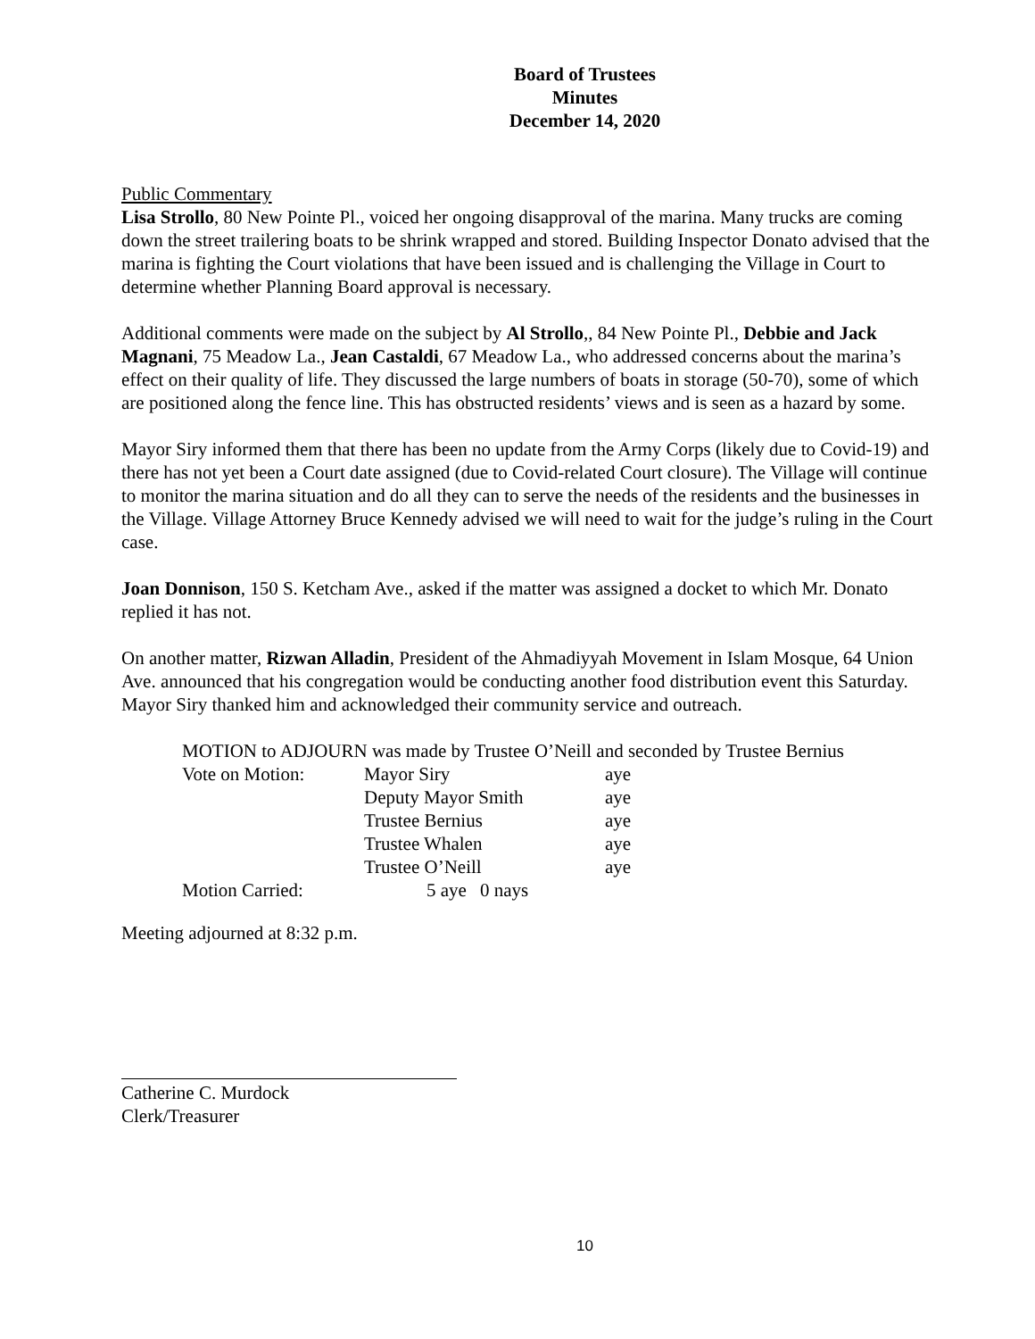Board of Trustees
Minutes
December 14, 2020
Public Commentary
Lisa Strollo, 80 New Pointe Pl., voiced her ongoing disapproval of the marina. Many trucks are coming down the street trailering boats to be shrink wrapped and stored. Building Inspector Donato advised that the marina is fighting the Court violations that have been issued and is challenging the Village in Court to determine whether Planning Board approval is necessary.
Additional comments were made on the subject by Al Strollo,, 84 New Pointe Pl., Debbie and Jack Magnani, 75 Meadow La., Jean Castaldi, 67 Meadow La., who addressed concerns about the marina’s effect on their quality of life. They discussed the large numbers of boats in storage (50-70), some of which are positioned along the fence line. This has obstructed residents’ views and is seen as a hazard by some.
Mayor Siry informed them that there has been no update from the Army Corps (likely due to Covid-19) and there has not yet been a Court date assigned (due to Covid-related Court closure). The Village will continue to monitor the marina situation and do all they can to serve the needs of the residents and the businesses in the Village. Village Attorney Bruce Kennedy advised we will need to wait for the judge’s ruling in the Court case.
Joan Donnison, 150 S. Ketcham Ave., asked if the matter was assigned a docket to which Mr. Donato replied it has not.
On another matter, Rizwan Alladin, President of the Ahmadiyyah Movement in Islam Mosque, 64 Union Ave. announced that his congregation would be conducting another food distribution event this Saturday. Mayor Siry thanked him and acknowledged their community service and outreach.
| MOTION to ADJOURN was made by Trustee O’Neill and seconded by Trustee Bernius | | | |
| Vote on Motion: | Mayor Siry | | aye |
| | Deputy Mayor Smith | | aye |
| | Trustee Bernius | | aye |
| | Trustee Whalen | | aye |
| | Trustee O’Neill | | aye |
| Motion Carried: | 5 aye | 0 nays | |
Meeting adjourned at 8:32 p.m.
Catherine C. Murdock
Clerk/Treasurer
10